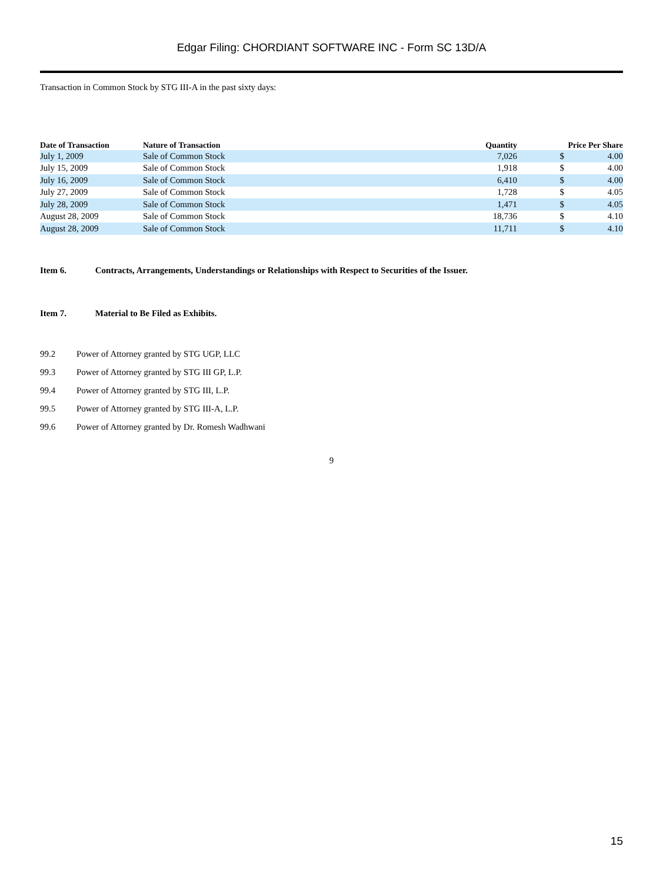Edgar Filing: CHORDIANT SOFTWARE INC - Form SC 13D/A
Transaction in Common Stock by STG III-A in the past sixty days:
| Date of Transaction | Nature of Transaction | Quantity | | Price Per Share |
| --- | --- | --- | --- | --- |
| July 1, 2009 | Sale of Common Stock | 7,026 | $ | 4.00 |
| July 15, 2009 | Sale of Common Stock | 1,918 | $ | 4.00 |
| July 16, 2009 | Sale of Common Stock | 6,410 | $ | 4.00 |
| July 27, 2009 | Sale of Common Stock | 1,728 | $ | 4.05 |
| July 28, 2009 | Sale of Common Stock | 1,471 | $ | 4.05 |
| August 28, 2009 | Sale of Common Stock | 18,736 | $ | 4.10 |
| August 28, 2009 | Sale of Common Stock | 11,711 | $ | 4.10 |
Item 6. Contracts, Arrangements, Understandings or Relationships with Respect to Securities of the Issuer.
Item 7. Material to Be Filed as Exhibits.
99.2 Power of Attorney granted by STG UGP, LLC
99.3 Power of Attorney granted by STG III GP, L.P.
99.4 Power of Attorney granted by STG III, L.P.
99.5 Power of Attorney granted by STG III-A, L.P.
99.6 Power of Attorney granted by Dr. Romesh Wadhwani
9
15